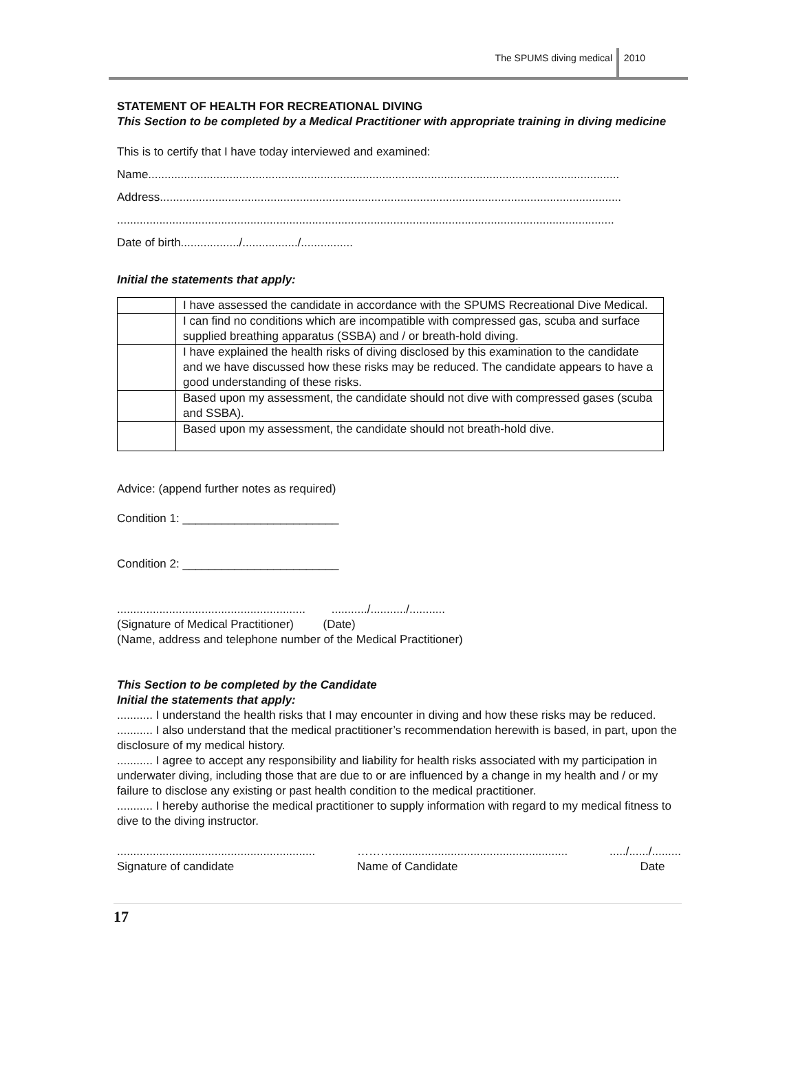The SPUMS diving medical 2010
STATEMENT OF HEALTH FOR RECREATIONAL DIVING
This Section to be completed by a Medical Practitioner with appropriate training in diving medicine
This is to certify that I have today interviewed and examined:
Name.................................................................................................................................................
Address..............................................................................................................................................
.........................................................................................................................................................
Date of birth................../................./................
Initial the statements that apply:
| | I have assessed the candidate in accordance with the SPUMS Recreational Dive Medical. |
| | I can find no conditions which are incompatible with compressed gas, scuba and surface supplied breathing apparatus (SSBA) and / or breath-hold diving. |
| | I have explained the health risks of diving disclosed by this examination to the candidate and we have discussed how these risks may be reduced. The candidate appears to have a good understanding of these risks. |
| | Based upon my assessment, the candidate should not dive with compressed gases (scuba and SSBA). |
| | Based upon my assessment, the candidate should not breath-hold dive. |
Advice: (append further notes as required)
Condition 1: ________________________
Condition 2: ________________________
.......................................................... .........../.........../...........
(Signature of Medical Practitioner) (Date)
(Name, address and telephone number of the Medical Practitioner)
This Section to be completed by the Candidate
Initial the statements that apply:
........... I understand the health risks that I may encounter in diving and how these risks may be reduced.
........... I also understand that the medical practitioner’s recommendation herewith is based, in part, upon the disclosure of my medical history.
........... I agree to accept any responsibility and liability for health risks associated with my participation in underwater diving, including those that are due to or are influenced by a change in my health and / or my failure to disclose any existing or past health condition to the medical practitioner.
........... I hereby authorise the medical practitioner to supply information with regard to my medical fitness to dive to the diving instructor.
.............................................................
Signature of candidate
………......................................................
Name of Candidate
...../....../.........
Date
17